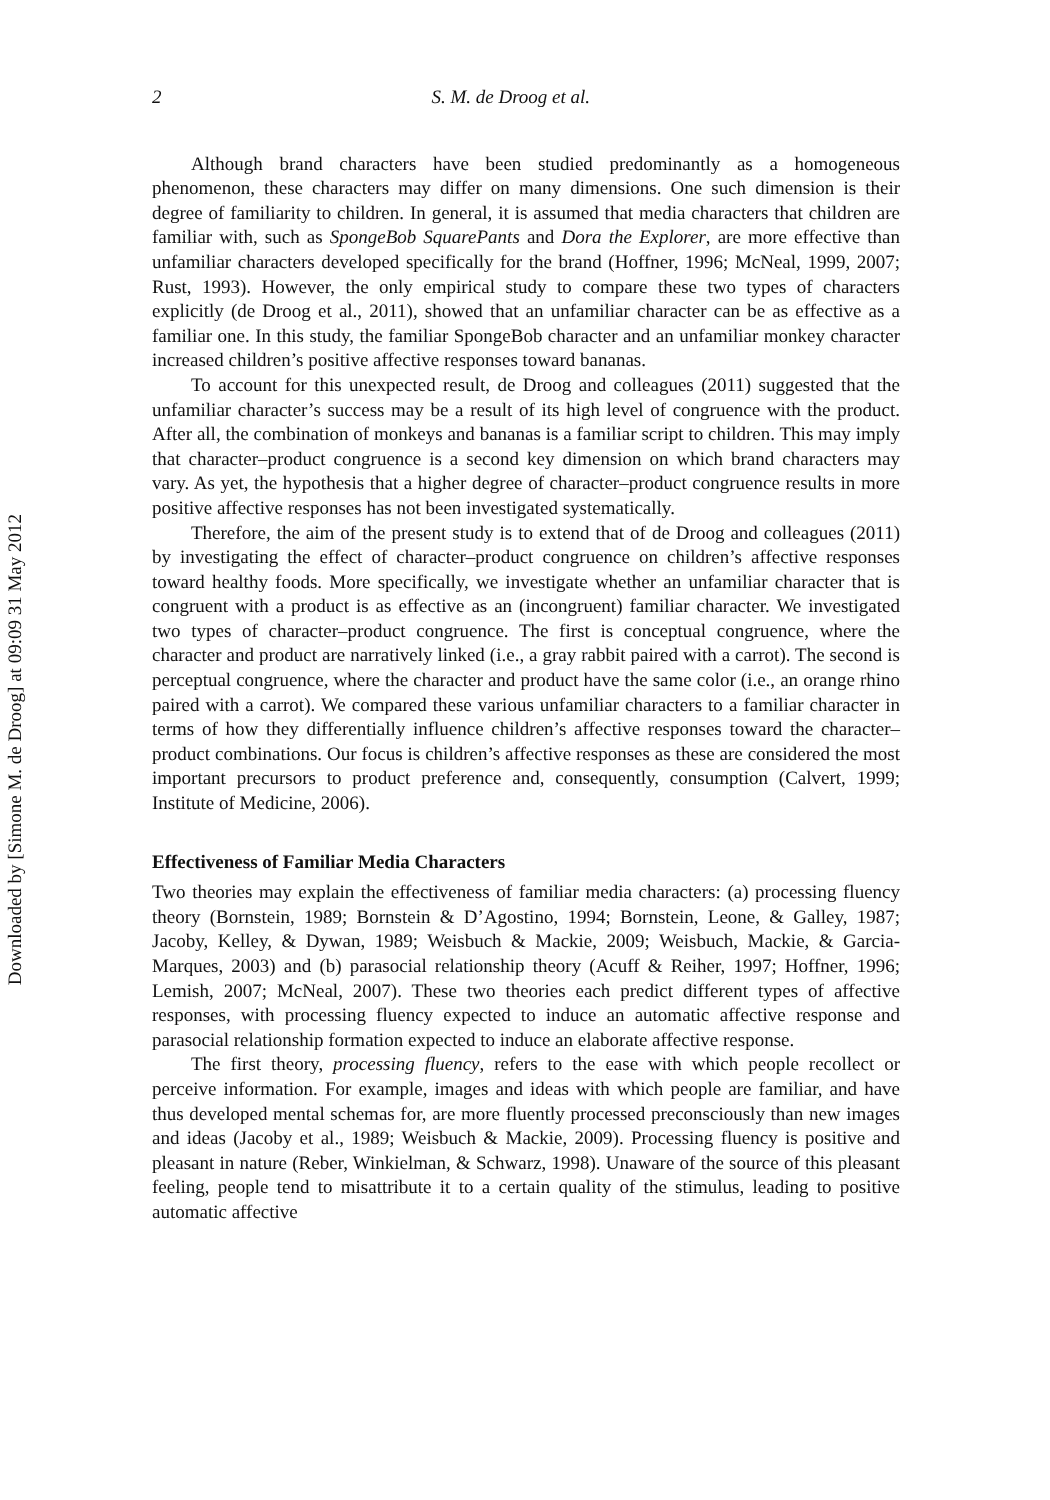Downloaded by [Simone M. de Droog] at 09:09 31 May 2012
2 S. M. de Droog et al.
Although brand characters have been studied predominantly as a homogeneous phenomenon, these characters may differ on many dimensions. One such dimension is their degree of familiarity to children. In general, it is assumed that media characters that children are familiar with, such as SpongeBob SquarePants and Dora the Explorer, are more effective than unfamiliar characters developed specifically for the brand (Hoffner, 1996; McNeal, 1999, 2007; Rust, 1993). However, the only empirical study to compare these two types of characters explicitly (de Droog et al., 2011), showed that an unfamiliar character can be as effective as a familiar one. In this study, the familiar SpongeBob character and an unfamiliar monkey character increased children’s positive affective responses toward bananas.
To account for this unexpected result, de Droog and colleagues (2011) suggested that the unfamiliar character’s success may be a result of its high level of congruence with the product. After all, the combination of monkeys and bananas is a familiar script to children. This may imply that character–product congruence is a second key dimension on which brand characters may vary. As yet, the hypothesis that a higher degree of character–product congruence results in more positive affective responses has not been investigated systematically.
Therefore, the aim of the present study is to extend that of de Droog and colleagues (2011) by investigating the effect of character–product congruence on children’s affective responses toward healthy foods. More specifically, we investigate whether an unfamiliar character that is congruent with a product is as effective as an (incongruent) familiar character. We investigated two types of character–product congruence. The first is conceptual congruence, where the character and product are narratively linked (i.e., a gray rabbit paired with a carrot). The second is perceptual congruence, where the character and product have the same color (i.e., an orange rhino paired with a carrot). We compared these various unfamiliar characters to a familiar character in terms of how they differentially influence children’s affective responses toward the character–product combinations. Our focus is children’s affective responses as these are considered the most important precursors to product preference and, consequently, consumption (Calvert, 1999; Institute of Medicine, 2006).
Effectiveness of Familiar Media Characters
Two theories may explain the effectiveness of familiar media characters: (a) processing fluency theory (Bornstein, 1989; Bornstein & D’Agostino, 1994; Bornstein, Leone, & Galley, 1987; Jacoby, Kelley, & Dywan, 1989; Weisbuch & Mackie, 2009; Weisbuch, Mackie, & Garcia-Marques, 2003) and (b) parasocial relationship theory (Acuff & Reiher, 1997; Hoffner, 1996; Lemish, 2007; McNeal, 2007). These two theories each predict different types of affective responses, with processing fluency expected to induce an automatic affective response and parasocial relationship formation expected to induce an elaborate affective response.
The first theory, processing fluency, refers to the ease with which people recollect or perceive information. For example, images and ideas with which people are familiar, and have thus developed mental schemas for, are more fluently processed preconsciously than new images and ideas (Jacoby et al., 1989; Weisbuch & Mackie, 2009). Processing fluency is positive and pleasant in nature (Reber, Winkielman, & Schwarz, 1998). Unaware of the source of this pleasant feeling, people tend to misattribute it to a certain quality of the stimulus, leading to positive automatic affective